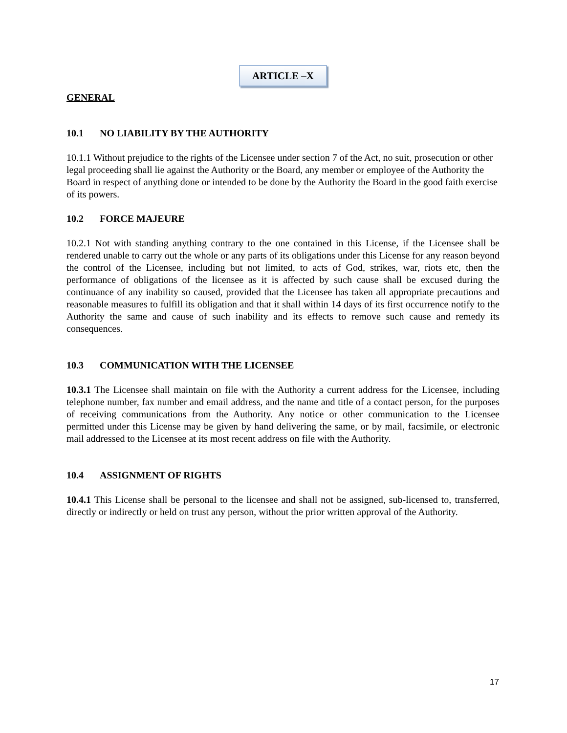ARTICLE –X
GENERAL
10.1 NO LIABILITY BY THE AUTHORITY
10.1.1 Without prejudice to the rights of the Licensee under section 7 of the Act, no suit, prosecution or other legal proceeding shall lie against the Authority or the Board, any member or employee of the Authority the Board in respect of anything done or intended to be done by the Authority the Board in the good faith exercise of its powers.
10.2 FORCE MAJEURE
10.2.1 Not with standing anything contrary to the one contained in this License, if the Licensee shall be rendered unable to carry out the whole or any parts of its obligations under this License for any reason beyond the control of the Licensee, including but not limited, to acts of God, strikes, war, riots etc, then the performance of obligations of the licensee as it is affected by such cause shall be excused during the continuance of any inability so caused, provided that the Licensee has taken all appropriate precautions and reasonable measures to fulfill its obligation and that it shall within 14 days of its first occurrence notify to the Authority the same and cause of such inability and its effects to remove such cause and remedy its consequences.
10.3 COMMUNICATION WITH THE LICENSEE
10.3.1 The Licensee shall maintain on file with the Authority a current address for the Licensee, including telephone number, fax number and email address, and the name and title of a contact person, for the purposes of receiving communications from the Authority. Any notice or other communication to the Licensee permitted under this License may be given by hand delivering the same, or by mail, facsimile, or electronic mail addressed to the Licensee at its most recent address on file with the Authority.
10.4 ASSIGNMENT OF RIGHTS
10.4.1 This License shall be personal to the licensee and shall not be assigned, sub-licensed to, transferred, directly or indirectly or held on trust any person, without the prior written approval of the Authority.
17